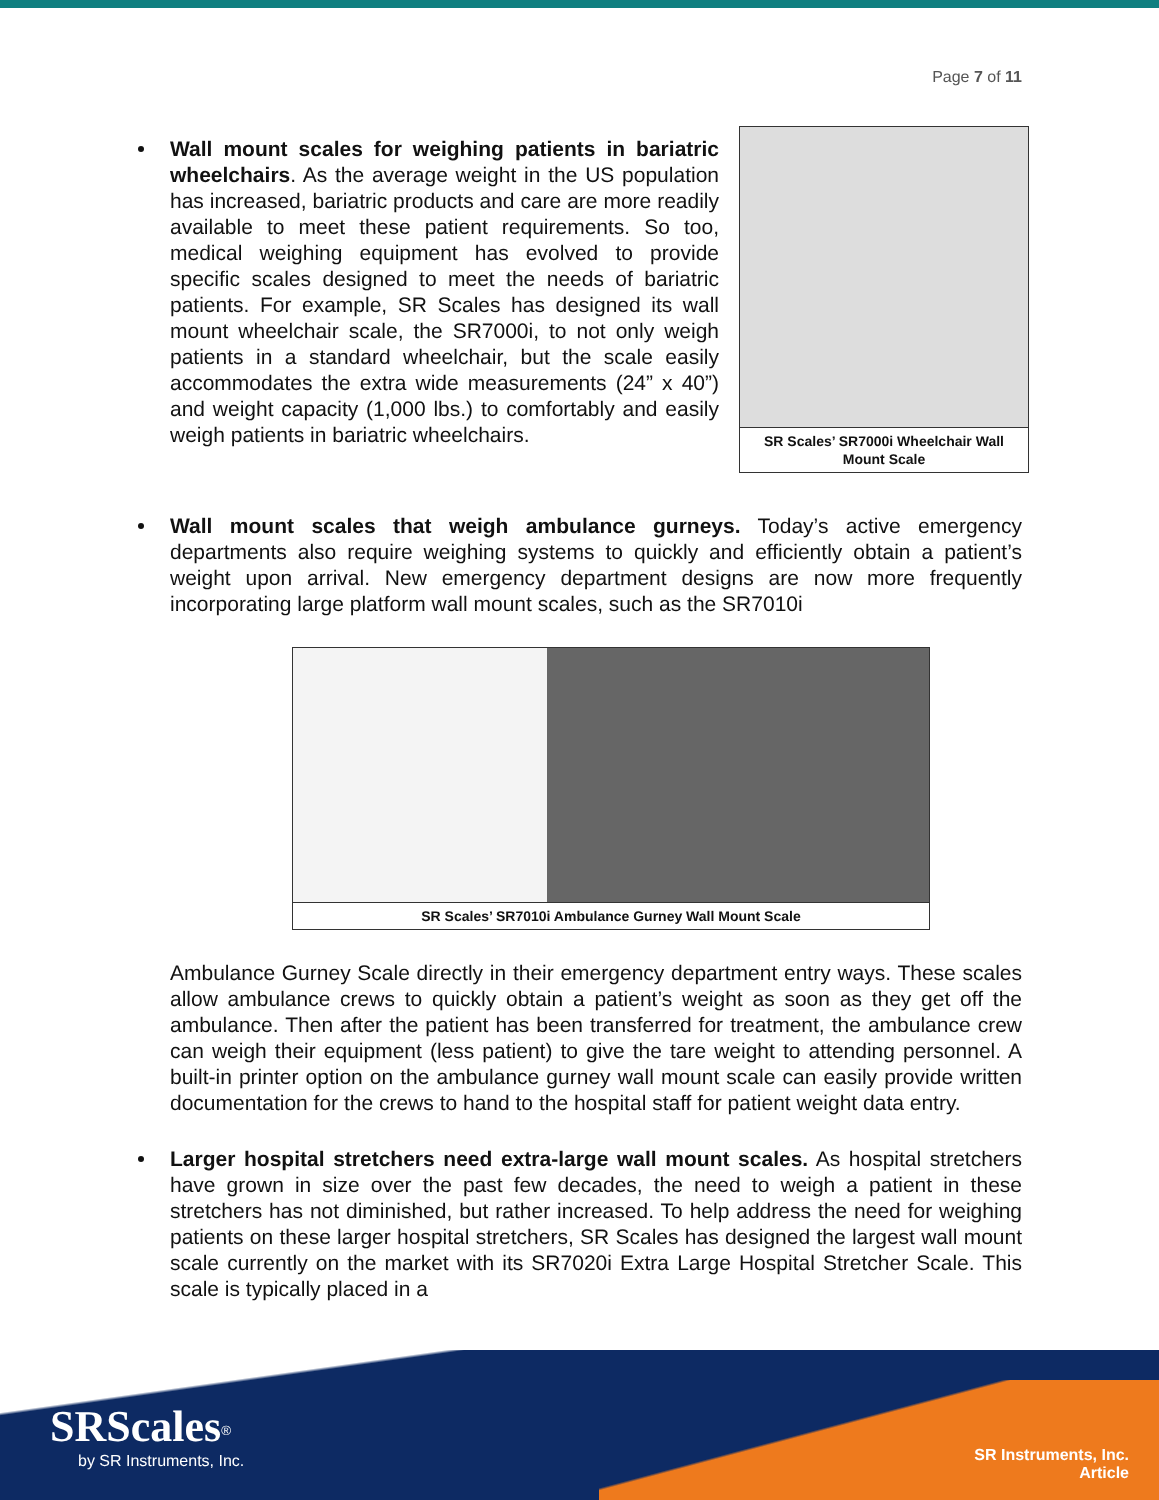Page 7 of 11
SR Scales’ SR7000i Wheelchair Wall Mount Scale
Wall mount scales for weighing patients in bariatric wheelchairs. As the average weight in the US population has increased, bariatric products and care are more readily available to meet these patient requirements. So too, medical weighing equipment has evolved to provide specific scales designed to meet the needs of bariatric patients. For example, SR Scales has designed its wall mount wheelchair scale, the SR7000i, to not only weigh patients in a standard wheelchair, but the scale easily accommodates the extra wide measurements (24” x 40”) and weight capacity (1,000 lbs.) to comfortably and easily weigh patients in bariatric wheelchairs.
Wall mount scales that weigh ambulance gurneys. Today’s active emergency departments also require weighing systems to quickly and efficiently obtain a patient’s weight upon arrival. New emergency department designs are now more frequently incorporating large platform wall mount scales, such as the SR7010i
SR Scales’ SR7010i Ambulance Gurney Wall Mount Scale
Ambulance Gurney Scale directly in their emergency department entry ways. These scales allow ambulance crews to quickly obtain a patient’s weight as soon as they get off the ambulance. Then after the patient has been transferred for treatment, the ambulance crew can weigh their equipment (less patient) to give the tare weight to attending personnel. A built-in printer option on the ambulance gurney wall mount scale can easily provide written documentation for the crews to hand to the hospital staff for patient weight data entry.
Larger hospital stretchers need extra-large wall mount scales. As hospital stretchers have grown in size over the past few decades, the need to weigh a patient in these stretchers has not diminished, but rather increased. To help address the need for weighing patients on these larger hospital stretchers, SR Scales has designed the largest wall mount scale currently on the market with its SR7020i Extra Large Hospital Stretcher Scale. This scale is typically placed in a
SRScales<sup>®</sup>
by SR Instruments, Inc.
SR Instruments, Inc.
Article